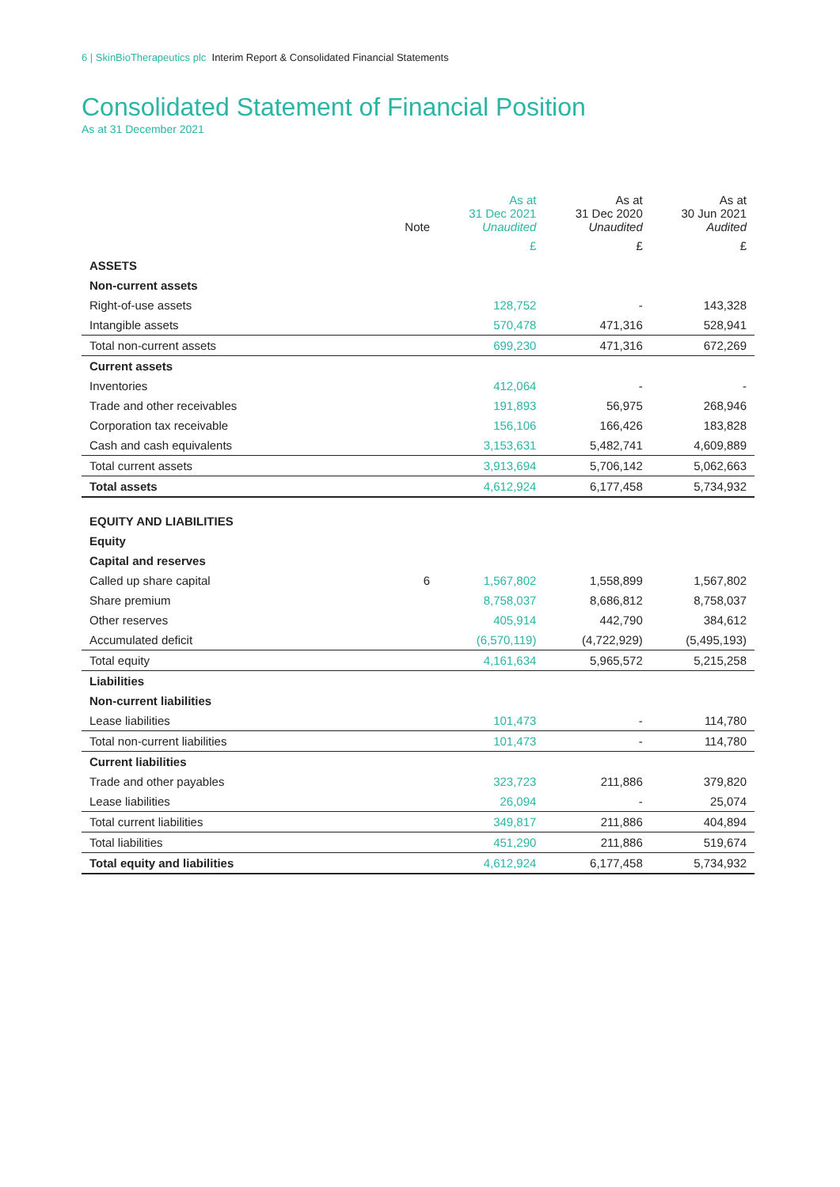6 | SkinBioTherapeutics plc Interim Report & Consolidated Financial Statements
Consolidated Statement of Financial Position
As at 31 December 2021
| | Note | As at 31 Dec 2021 Unaudited | As at 31 Dec 2020 Unaudited | As at 30 Jun 2021 Audited |
| --- | --- | --- | --- | --- |
| | | £ | £ | £ |
| ASSETS | | | | |
| Non-current assets | | | | |
| Right-of-use assets | | 128,752 | - | 143,328 |
| Intangible assets | | 570,478 | 471,316 | 528,941 |
| Total non-current assets | | 699,230 | 471,316 | 672,269 |
| Current assets | | | | |
| Inventories | | 412,064 | - | - |
| Trade and other receivables | | 191,893 | 56,975 | 268,946 |
| Corporation tax receivable | | 156,106 | 166,426 | 183,828 |
| Cash and cash equivalents | | 3,153,631 | 5,482,741 | 4,609,889 |
| Total current assets | | 3,913,694 | 5,706,142 | 5,062,663 |
| Total assets | | 4,612,924 | 6,177,458 | 5,734,932 |
| EQUITY AND LIABILITIES | | | | |
| Equity | | | | |
| Capital and reserves | | | | |
| Called up share capital | 6 | 1,567,802 | 1,558,899 | 1,567,802 |
| Share premium | | 8,758,037 | 8,686,812 | 8,758,037 |
| Other reserves | | 405,914 | 442,790 | 384,612 |
| Accumulated deficit | | (6,570,119) | (4,722,929) | (5,495,193) |
| Total equity | | 4,161,634 | 5,965,572 | 5,215,258 |
| Liabilities | | | | |
| Non-current liabilities | | | | |
| Lease liabilities | | 101,473 | - | 114,780 |
| Total non-current liabilities | | 101,473 | - | 114,780 |
| Current liabilities | | | | |
| Trade and other payables | | 323,723 | 211,886 | 379,820 |
| Lease liabilities | | 26,094 | - | 25,074 |
| Total current liabilities | | 349,817 | 211,886 | 404,894 |
| Total liabilities | | 451,290 | 211,886 | 519,674 |
| Total equity and liabilities | | 4,612,924 | 6,177,458 | 5,734,932 |